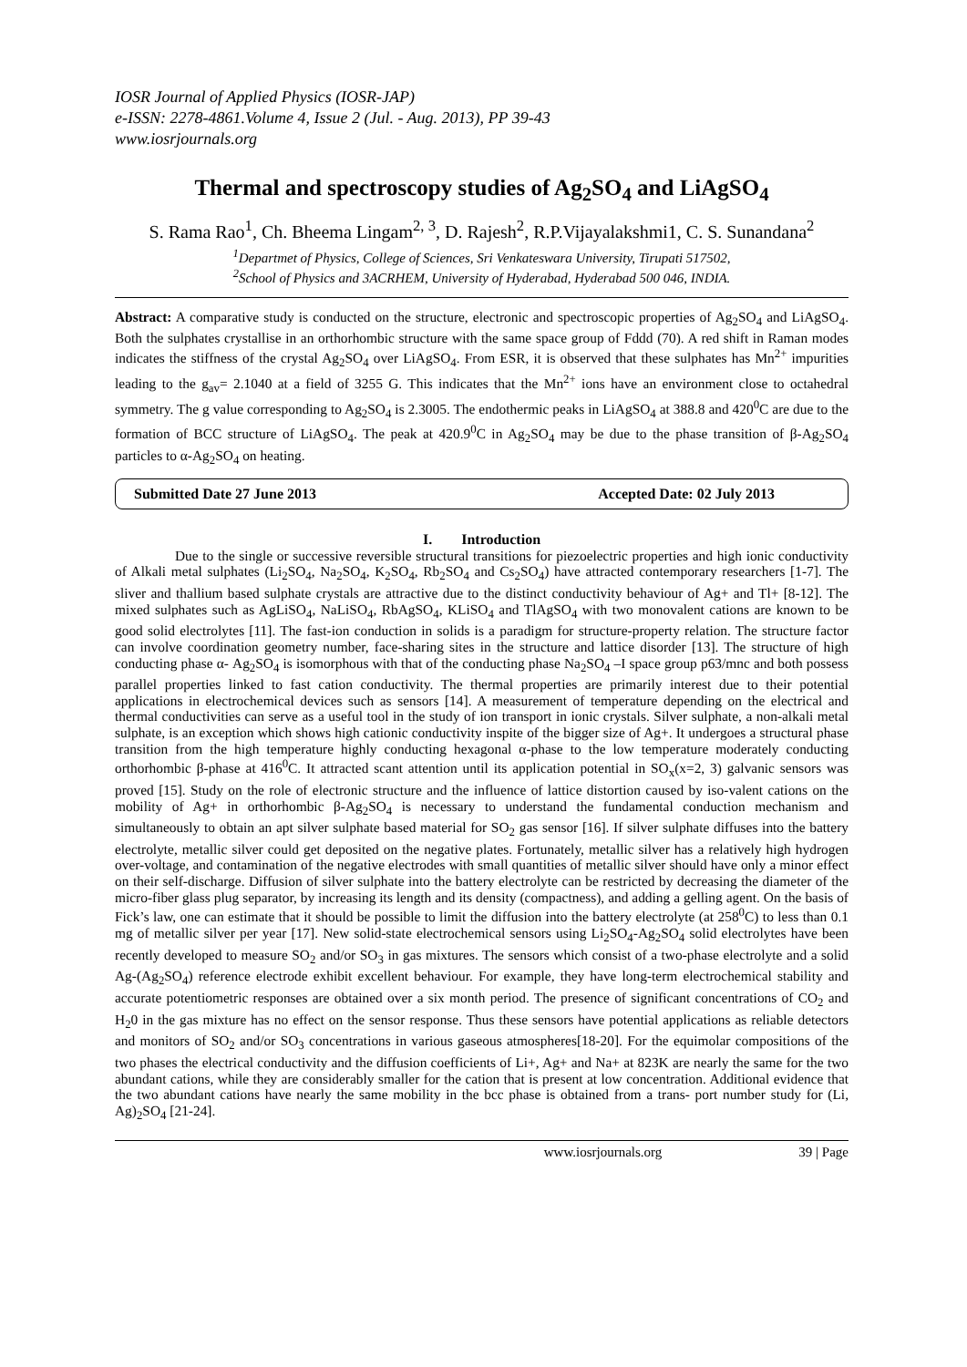IOSR Journal of Applied Physics (IOSR-JAP)
e-ISSN: 2278-4861.Volume 4, Issue 2 (Jul. - Aug. 2013), PP 39-43
www.iosrjournals.org
Thermal and spectroscopy studies of Ag<sub>2</sub>SO<sub>4</sub> and LiAgSO<sub>4</sub>
S. Rama Rao<sup>1</sup>, Ch. Bheema Lingam<sup>2, 3</sup>, D. Rajesh<sup>2</sup>, R.P.Vijayalakshmi1, C. S. Sunandana<sup>2</sup>
<sup>1</sup> Departmet of Physics, College of Sciences, Sri Venkateswara University, Tirupati 517502,
<sup>2</sup> School of Physics and 3ACRHEM, University of Hyderabad, Hyderabad 500 046, INDIA.
Abstract: A comparative study is conducted on the structure, electronic and spectroscopic properties of Ag<sub>2</sub>SO<sub>4</sub> and LiAgSO<sub>4</sub>. Both the sulphates crystallise in an orthorhombic structure with the same space group of Fddd (70). A red shift in Raman modes indicates the stiffness of the crystal Ag<sub>2</sub>SO<sub>4</sub> over LiAgSO<sub>4</sub>. From ESR, it is observed that these sulphates has Mn<sup>2+</sup> impurities leading to the g<sub>av</sub>= 2.1040 at a field of 3255 G. This indicates that the Mn<sup>2+</sup> ions have an environment close to octahedral symmetry. The g value corresponding to Ag<sub>2</sub>SO<sub>4</sub> is 2.3005. The endothermic peaks in LiAgSO<sub>4</sub> at 388.8 and 420<sup>0</sup>C are due to the formation of BCC structure of LiAgSO<sub>4</sub>. The peak at 420.9<sup>0</sup>C in Ag<sub>2</sub>SO<sub>4</sub> may be due to the phase transition of β-Ag<sub>2</sub>SO<sub>4</sub> particles to α-Ag<sub>2</sub>SO<sub>4</sub> on heating.
Submitted Date 27 June 2013 Accepted Date: 02 July 2013
I. Introduction
Due to the single or successive reversible structural transitions for piezoelectric properties and high ionic conductivity of Alkali metal sulphates (Li<sub>2</sub>SO<sub>4</sub>, Na<sub>2</sub>SO<sub>4</sub>, K<sub>2</sub>SO<sub>4</sub>, Rb<sub>2</sub>SO<sub>4</sub> and Cs<sub>2</sub>SO<sub>4</sub>) have attracted contemporary researchers [1-7]. The sliver and thallium based sulphate crystals are attractive due to the distinct conductivity behaviour of Ag+ and Tl+ [8-12]. The mixed sulphates such as AgLiSO<sub>4</sub>, NaLiSO<sub>4</sub>, RbAgSO<sub>4</sub>, KLiSO<sub>4</sub> and TlAgSO<sub>4</sub> with two monovalent cations are known to be good solid electrolytes [11]. The fast-ion conduction in solids is a paradigm for structure-property relation. The structure factor can involve coordination geometry number, face-sharing sites in the structure and lattice disorder [13]. The structure of high conducting phase α- Ag<sub>2</sub>SO<sub>4</sub> is isomorphous with that of the conducting phase Na<sub>2</sub>SO<sub>4</sub> –I space group p63/mnc and both possess parallel properties linked to fast cation conductivity. The thermal properties are primarily interest due to their potential applications in electrochemical devices such as sensors [14]. A measurement of temperature depending on the electrical and thermal conductivities can serve as a useful tool in the study of ion transport in ionic crystals. Silver sulphate, a non-alkali metal sulphate, is an exception which shows high cationic conductivity inspite of the bigger size of Ag+. It undergoes a structural phase transition from the high temperature highly conducting hexagonal α-phase to the low temperature moderately conducting orthorhombic β-phase at 416<sup>0</sup>C. It attracted scant attention until its application potential in SO<sub>x</sub>(x=2, 3) galvanic sensors was proved [15]. Study on the role of electronic structure and the influence of lattice distortion caused by iso-valent cations on the mobility of Ag+ in orthorhombic β-Ag<sub>2</sub>SO<sub>4</sub> is necessary to understand the fundamental conduction mechanism and simultaneously to obtain an apt silver sulphate based material for SO<sub>2</sub> gas sensor [16]. If silver sulphate diffuses into the battery electrolyte, metallic silver could get deposited on the negative plates. Fortunately, metallic silver has a relatively high hydrogen over-voltage, and contamination of the negative electrodes with small quantities of metallic silver should have only a minor effect on their self-discharge. Diffusion of silver sulphate into the battery electrolyte can be restricted by decreasing the diameter of the micro-fiber glass plug separator, by increasing its length and its density (compactness), and adding a gelling agent. On the basis of Fick’s law, one can estimate that it should be possible to limit the diffusion into the battery electrolyte (at 258<sup>0</sup>C) to less than 0.1 mg of metallic silver per year [17]. New solid-state electrochemical sensors using Li<sub>2</sub>SO<sub>4</sub>-Ag<sub>2</sub>SO<sub>4</sub> solid electrolytes have been recently developed to measure SO<sub>2</sub> and/or SO<sub>3</sub> in gas mixtures. The sensors which consist of a two-phase electrolyte and a solid Ag-(Ag<sub>2</sub>SO<sub>4</sub>) reference electrode exhibit excellent behaviour. For example, they have long-term electrochemical stability and accurate potentiometric responses are obtained over a six month period. The presence of significant concentrations of CO<sub>2</sub> and H<sub>2</sub>0 in the gas mixture has no effect on the sensor response. Thus these sensors have potential applications as reliable detectors and monitors of SO<sub>2</sub> and/or SO<sub>3</sub> concentrations in various gaseous atmospheres[18-20]. For the equimolar compositions of the two phases the electrical conductivity and the diffusion coefficients of Li+, Ag+ and Na+ at 823K are nearly the same for the two abundant cations, while they are considerably smaller for the cation that is present at low concentration. Additional evidence that the two abundant cations have nearly the same mobility in the bcc phase is obtained from a trans- port number study for (Li, Ag)<sub>2</sub>SO<sub>4</sub> [21-24].
www.iosrjournals.org 39 | Page